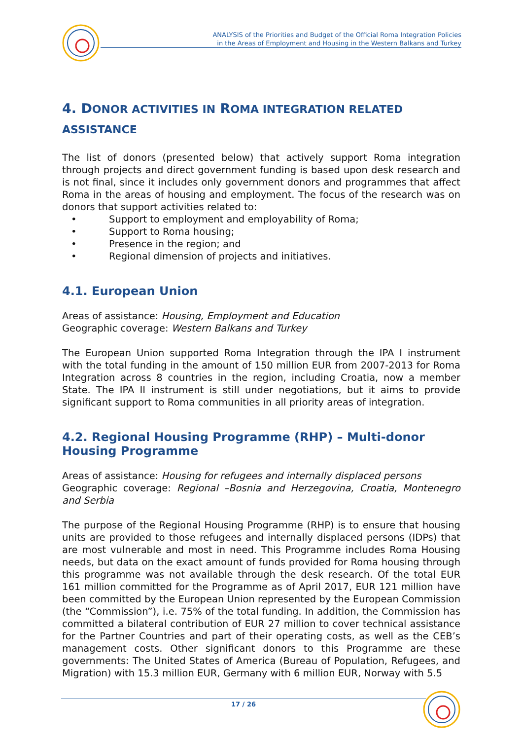ANALYSIS of the Priorities and Budget of the Official Roma Integration Policies
in the Areas of Employment and Housing in the Western Balkans and Turkey
4. DONOR ACTIVITIES IN ROMA INTEGRATION RELATED
ASSISTANCE
The list of donors (presented below) that actively support Roma integration through projects and direct government funding is based upon desk research and is not final, since it includes only government donors and programmes that affect Roma in the areas of housing and employment. The focus of the research was on donors that support activities related to:
• Support to employment and employability of Roma;
• Support to Roma housing;
• Presence in the region; and
• Regional dimension of projects and initiatives.
4.1. European Union
Areas of assistance: Housing, Employment and Education
Geographic coverage: Western Balkans and Turkey
The European Union supported Roma Integration through the IPA I instrument with the total funding in the amount of 150 million EUR from 2007-2013 for Roma Integration across 8 countries in the region, including Croatia, now a member State. The IPA II instrument is still under negotiations, but it aims to provide significant support to Roma communities in all priority areas of integration.
4.2. Regional Housing Programme (RHP) – Multi-donor Housing Programme
Areas of assistance: Housing for refugees and internally displaced persons
Geographic coverage: Regional –Bosnia and Herzegovina, Croatia, Montenegro and Serbia
The purpose of the Regional Housing Programme (RHP) is to ensure that housing units are provided to those refugees and internally displaced persons (IDPs) that are most vulnerable and most in need. This Programme includes Roma Housing needs, but data on the exact amount of funds provided for Roma housing through this programme was not available through the desk research. Of the total EUR 161 million committed for the Programme as of April 2017, EUR 121 million have been committed by the European Union represented by the European Commission (the “Commission”), i.e. 75% of the total funding. In addition, the Commission has committed a bilateral contribution of EUR 27 million to cover technical assistance for the Partner Countries and part of their operating costs, as well as the CEB’s management costs. Other significant donors to this Programme are these governments: The United States of America (Bureau of Population, Refugees, and Migration) with 15.3 million EUR, Germany with 6 million EUR, Norway with 5.5
17 / 26